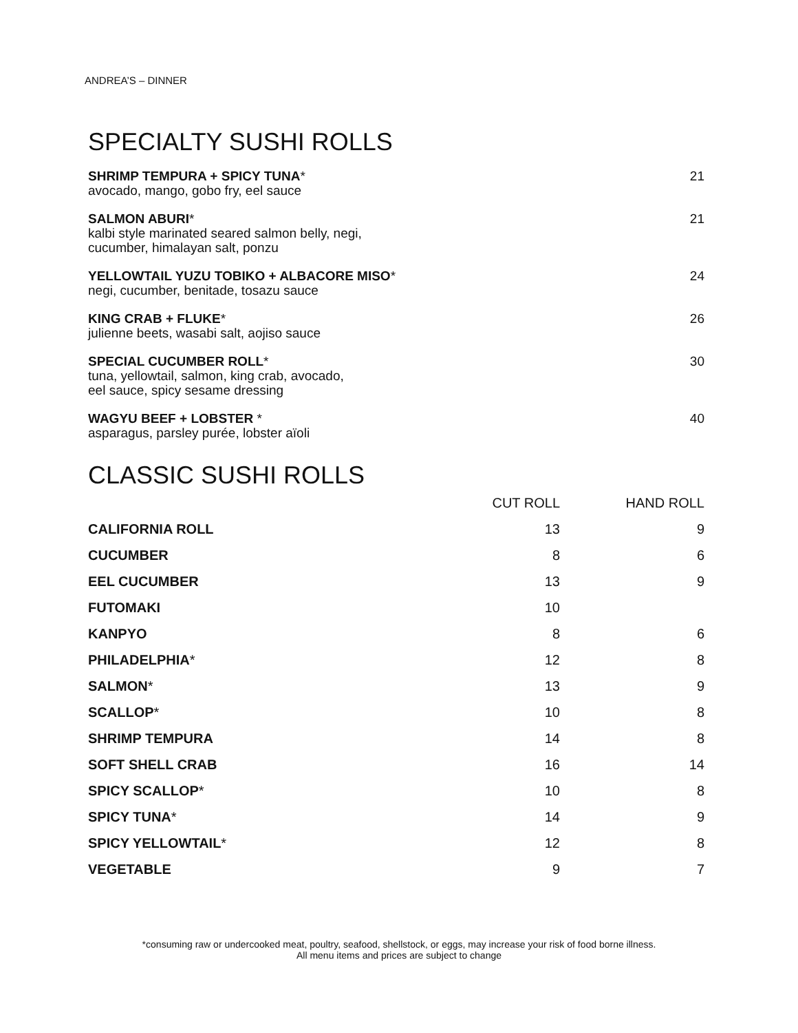ANDREA’S – DINNER
SPECIALTY SUSHI ROLLS
SHRIMP TEMPURA + SPICY TUNA*
avocado, mango, gobo fry, eel sauce
21
SALMON ABURI*
kalbi style marinated seared salmon belly, negi,
cucumber, himalayan salt, ponzu
21
YELLOWTAIL YUZU TOBIKO + ALBACORE MISO*
negi, cucumber, benitade, tosazu sauce
24
KING CRAB + FLUKE*
julienne beets, wasabi salt, aojiso sauce
26
SPECIAL CUCUMBER ROLL*
tuna, yellowtail, salmon, king crab, avocado,
eel sauce, spicy sesame dressing
30
WAGYU BEEF + LOBSTER *
asparagus, parsley purée, lobster aïoli
40
CLASSIC SUSHI ROLLS
| | CUT ROLL | HAND ROLL |
| --- | --- | --- |
| CALIFORNIA ROLL | 13 | 9 |
| CUCUMBER | 8 | 6 |
| EEL CUCUMBER | 13 | 9 |
| FUTOMAKI | 10 | |
| KANPYO | 8 | 6 |
| PHILADELPHIA * | 12 | 8 |
| SALMON * | 13 | 9 |
| SCALLOP * | 10 | 8 |
| SHRIMP TEMPURA | 14 | 8 |
| SOFT SHELL CRAB | 16 | 14 |
| SPICY SCALLOP * | 10 | 8 |
| SPICY TUNA * | 14 | 9 |
| SPICY YELLOWTAIL * | 12 | 8 |
| VEGETABLE | 9 | 7 |
*consuming raw or undercooked meat, poultry, seafood, shellstock, or eggs, may increase your risk of food borne illness.
All menu items and prices are subject to change